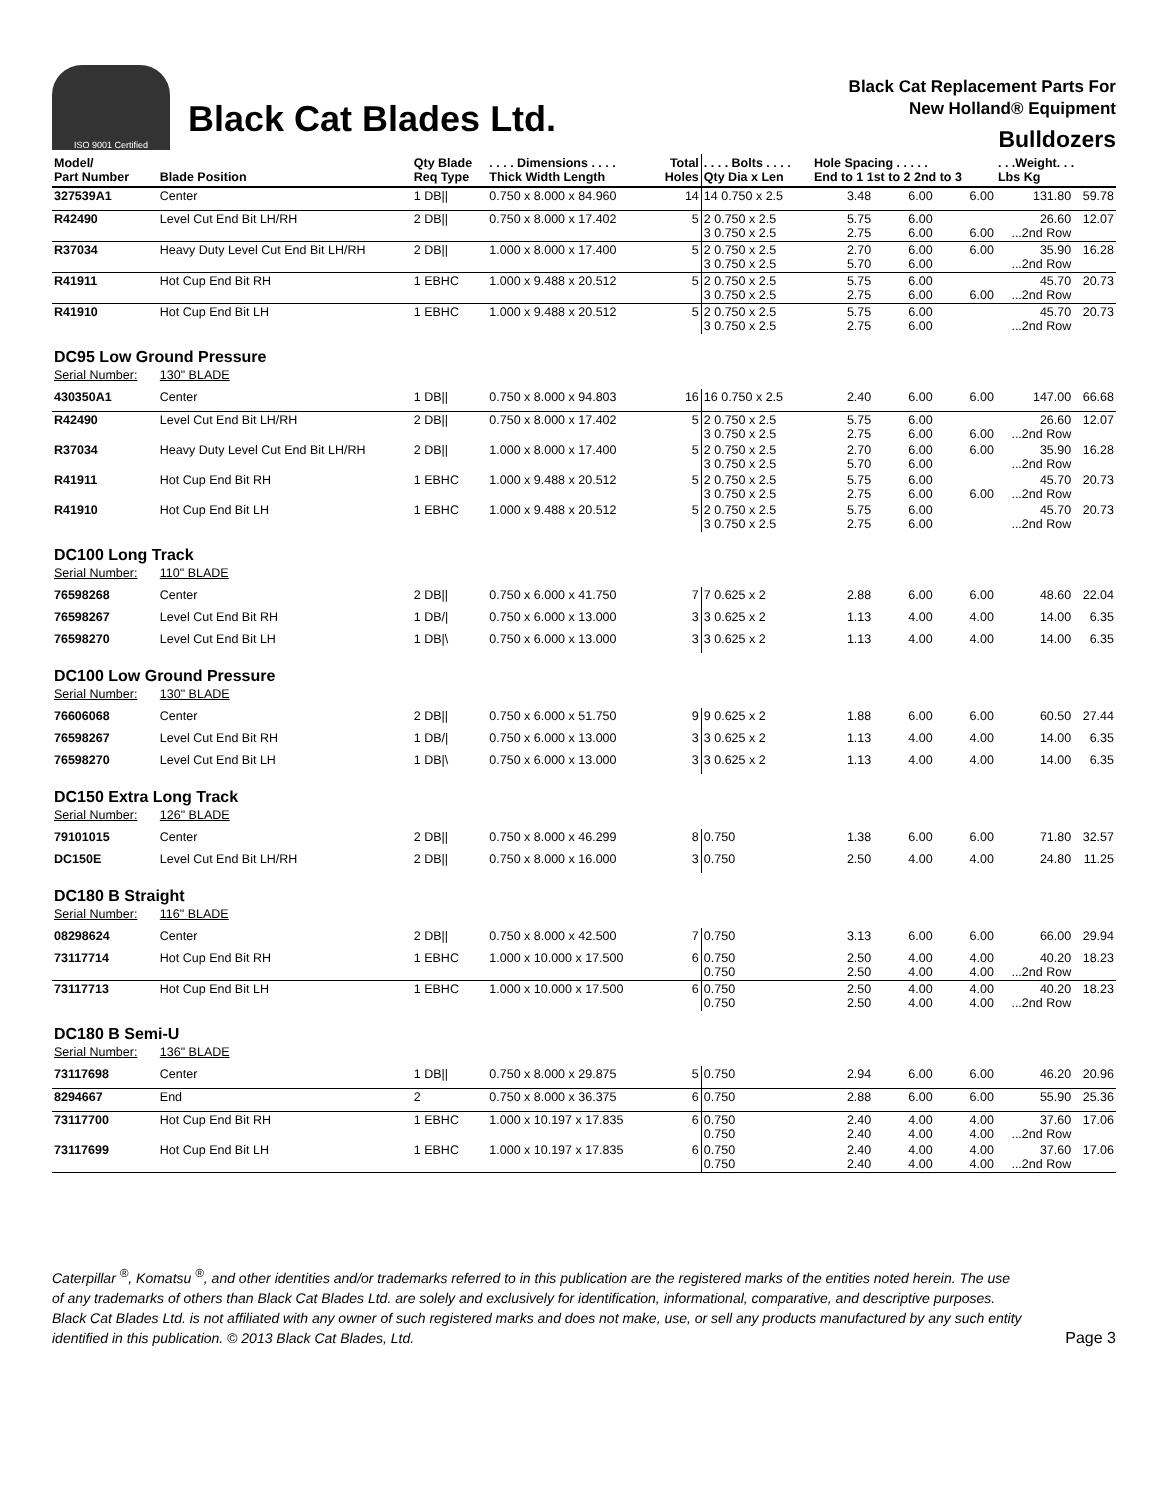ISO 9001 Certified
Black Cat Blades Ltd.
Black Cat Replacement Parts For
New Holland® Equipment
Bulldozers
| Model/ Part Number | Blade Position | Qty Blade Req Type | . . . . Dimensions . . . . Thick Width Length | Total Holes | . . . . Bolts . . . . Qty Dia x Len | Hole Spacing . . . . . End to 1 1st to 2 2nd to 3 | | | . . .Weight. . . Lbs Kg | |
| --- | --- | --- | --- | --- | --- | --- | --- | --- | --- | --- |
| 327539A1 | Center | 1 DB// | 0.750 x 8.000 x 84.960 | 14 | 14 0.750 x 2.5 | 3.48 | 6.00 | 6.00 | 131.80 | 59.78 |
| R42490 | Level Cut End Bit LH/RH | 2 DB// | 0.750 x 8.000 x 17.402 | 5 | 2 0.750 x 2.5 3 0.750 x 2.5 | 5.75 2.75 | 6.00 6.00 | 6.00 | 26.60 ...2nd Row | 12.07 |
| R37034 | Heavy Duty Level Cut End Bit LH/RH | 2 DB// | 1.000 x 8.000 x 17.400 | 5 | 2 0.750 x 2.5 3 0.750 x 2.5 | 2.70 5.70 | 6.00 6.00 | 6.00 | 35.90 ...2nd Row | 16.28 |
| R41911 | Hot Cup End Bit RH | 1 EBHC | 1.000 x 9.488 x 20.512 | 5 | 2 0.750 x 2.5 3 0.750 x 2.5 | 5.75 2.75 | 6.00 6.00 | 6.00 | 45.70 ...2nd Row | 20.73 |
| R41910 | Hot Cup End Bit LH | 1 EBHC | 1.000 x 9.488 x 20.512 | 5 | 2 0.750 x 2.5 3 0.750 x 2.5 | 5.75 2.75 | 6.00 6.00 | | 45.70 ...2nd Row | 20.73 |
| DC95 Low Ground Pressure | | | | | | | | | | |
| Serial Number: | 130" BLADE | | | | | | | | | |
| 430350A1 | Center | 1 DB// | 0.750 x 8.000 x 94.803 | 16 | 16 0.750 x 2.5 | 2.40 | 6.00 | 6.00 | 147.00 | 66.68 |
| R42490 | Level Cut End Bit LH/RH | 2 DB// | 0.750 x 8.000 x 17.402 | 5 | 2 0.750 x 2.5 3 0.750 x 2.5 | 5.75 2.75 | 6.00 6.00 | 6.00 | 26.60 ...2nd Row | 12.07 |
| R37034 | Heavy Duty Level Cut End Bit LH/RH | 2 DB// | 1.000 x 8.000 x 17.400 | 5 | 2 0.750 x 2.5 3 0.750 x 2.5 | 2.70 5.70 | 6.00 6.00 | 6.00 | 35.90 ...2nd Row | 16.28 |
| R41911 | Hot Cup End Bit RH | 1 EBHC | 1.000 x 9.488 x 20.512 | 5 | 2 0.750 x 2.5 3 0.750 x 2.5 | 5.75 2.75 | 6.00 6.00 | 6.00 | 45.70 ...2nd Row | 20.73 |
| R41910 | Hot Cup End Bit LH | 1 EBHC | 1.000 x 9.488 x 20.512 | 5 | 2 0.750 x 2.5 3 0.750 x 2.5 | 5.75 2.75 | 6.00 6.00 | | 45.70 ...2nd Row | 20.73 |
| DC100 Long Track | | | | | | | | | | |
| Serial Number: | 110" BLADE | | | | | | | | | |
| 76598268 | Center | 2 DB// | 0.750 x 6.000 x 41.750 | 7 | 7 0.625 x 2 | 2.88 | 6.00 | 6.00 | 48.60 | 22.04 |
| 76598267 | Level Cut End Bit RH | 1 DB// | 0.750 x 6.000 x 13.000 | 3 | 3 0.625 x 2 | 1.13 | 4.00 | 4.00 | 14.00 | 6.35 |
| 76598270 | Level Cut End Bit LH | 1 DB/\ | 0.750 x 6.000 x 13.000 | 3 | 3 0.625 x 2 | 1.13 | 4.00 | 4.00 | 14.00 | 6.35 |
| DC100 Low Ground Pressure | | | | | | | | | | |
| Serial Number: | 130" BLADE | | | | | | | | | |
| 76606068 | Center | 2 DB// | 0.750 x 6.000 x 51.750 | 9 | 9 0.625 x 2 | 1.88 | 6.00 | 6.00 | 60.50 | 27.44 |
| 76598267 | Level Cut End Bit RH | 1 DB// | 0.750 x 6.000 x 13.000 | 3 | 3 0.625 x 2 | 1.13 | 4.00 | 4.00 | 14.00 | 6.35 |
| 76598270 | Level Cut End Bit LH | 1 DB/\ | 0.750 x 6.000 x 13.000 | 3 | 3 0.625 x 2 | 1.13 | 4.00 | 4.00 | 14.00 | 6.35 |
| DC150 Extra Long Track | | | | | | | | | | |
| Serial Number: | 126" BLADE | | | | | | | | | |
| 79101015 | Center | 2 DB// | 0.750 x 8.000 x 46.299 | 8 | 0.750 | 1.38 | 6.00 | 6.00 | 71.80 | 32.57 |
| DC150E | Level Cut End Bit LH/RH | 2 DB// | 0.750 x 8.000 x 16.000 | 3 | 0.750 | 2.50 | 4.00 | 4.00 | 24.80 | 11.25 |
| DC180 B Straight | | | | | | | | | | |
| Serial Number: | 116" BLADE | | | | | | | | | |
| 08298624 | Center | 2 DB// | 0.750 x 8.000 x 42.500 | 7 | 0.750 | 3.13 | 6.00 | 6.00 | 66.00 | 29.94 |
| 73117714 | Hot Cup End Bit RH | 1 EBHC | 1.000 x 10.000 x 17.500 | 6 | 0.750 0.750 | 2.50 2.50 | 4.00 4.00 | 4.00 4.00 | 40.20 ...2nd Row | 18.23 |
| 73117713 | Hot Cup End Bit LH | 1 EBHC | 1.000 x 10.000 x 17.500 | 6 | 0.750 0.750 | 2.50 2.50 | 4.00 4.00 | 4.00 4.00 | 40.20 ...2nd Row | 18.23 |
| DC180 B Semi-U | | | | | | | | | | |
| Serial Number: | 136" BLADE | | | | | | | | | |
| 73117698 | Center | 1 DB// | 0.750 x 8.000 x 29.875 | 5 | 0.750 | 2.94 | 6.00 | 6.00 | 46.20 | 20.96 |
| 8294667 | End | 2 | 0.750 x 8.000 x 36.375 | 6 | 0.750 | 2.88 | 6.00 | 6.00 | 55.90 | 25.36 |
| 73117700 | Hot Cup End Bit RH | 1 EBHC | 1.000 x 10.197 x 17.835 | 6 | 0.750 0.750 | 2.40 2.40 | 4.00 4.00 | 4.00 4.00 | 37.60 ...2nd Row | 17.06 |
| 73117699 | Hot Cup End Bit LH | 1 EBHC | 1.000 x 10.197 x 17.835 | 6 | 0.750 0.750 | 2.40 2.40 | 4.00 4.00 | 4.00 4.00 | 37.60 ...2nd Row | 17.06 |
Caterpillar <sup>®</sup>, Komatsu <sup>®</sup>, and other identities and/or trademarks referred to in this publication are the registered marks of the entities noted herein. The use of any trademarks of others than Black Cat Blades Ltd. are solely and exclusively for identification, informational, comparative, and descriptive purposes. Black Cat Blades Ltd. is not affiliated with any owner of such registered marks and does not make, use, or sell any products manufactured by any such entity identified in this publication. © 2013 Black Cat Blades, Ltd.
Page 3